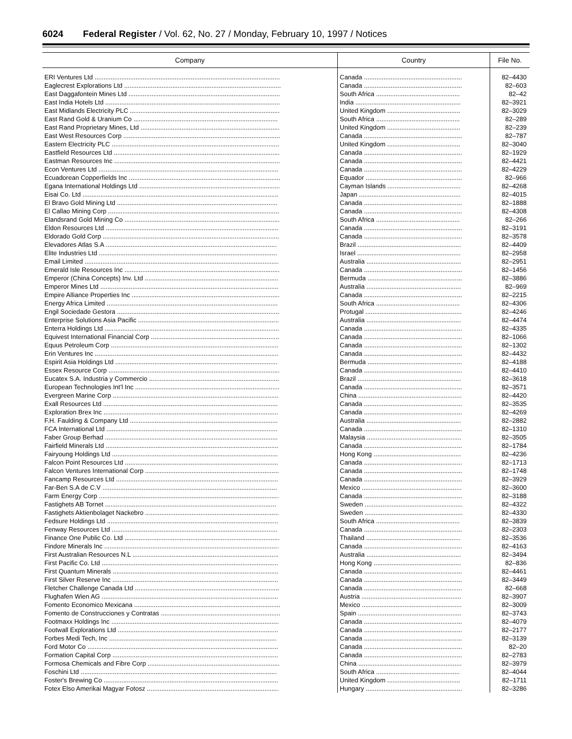6024 Federal Register / Vol. 62, No. 27 / Monday, February 10, 1997 / Notices
| Company | Country | File No. |
| --- | --- | --- |
| ERI Ventures Ltd ........................................................................................................ | Canada ....................................................... | 82–4430 |
| Eaglecrest Explorations Ltd ........................................................................................ | Canada ....................................................... | 82–603 |
| East Daggafontein Mines Ltd ..................................................................................... | South Africa ............................................... | 82–42 |
| East India Hotels Ltd .................................................................................................. | India ........................................................... | 82–3921 |
| East Midlands Electricity PLC .................................................................................... | United Kingdom ......................................... | 82–3029 |
| East Rand Gold & Uranium Co ................................................................................. | South Africa ............................................... | 82–289 |
| East Rand Proprietary Mines, Ltd .............................................................................. | United Kingdom ......................................... | 82–239 |
| East West Resources Corp ........................................................................................ | Canada ....................................................... | 82–787 |
| Eastern Electricity PLC .............................................................................................. | United Kingdom ......................................... | 82–3040 |
| Eastfield Resources Ltd ............................................................................................. | Canada ....................................................... | 82–1929 |
| Eastman Resources Inc ............................................................................................. | Canada ....................................................... | 82–4421 |
| Econ Ventures Ltd ..................................................................................................... | Canada ....................................................... | 82–4229 |
| Ecuadorean Copperfields Inc ..................................................................................... | Equador ...................................................... | 82–966 |
| Egana International Holdings Ltd ............................................................................... | Cayman Islands ......................................... | 82–4268 |
| Eisai Co. Ltd .............................................................................................................. | Japan ......................................................... | 82–4015 |
| El Bravo Gold Mining Ltd .......................................................................................... | Canada ....................................................... | 82–1888 |
| El Callao Mining Corp ................................................................................................ | Canada ....................................................... | 82–4308 |
| Elandsrand Gold Mining Co ....................................................................................... | South Africa ............................................... | 82–266 |
| Eldon Resources Ltd ................................................................................................. | Canada ....................................................... | 82–3191 |
| Eldorado Gold Corp ................................................................................................... | Canada ....................................................... | 82–3578 |
| Elevadores Atlas S.A ................................................................................................ | Brazil .......................................................... | 82–4409 |
| Elite Industries Ltd .................................................................................................... | Israel .......................................................... | 82–2958 |
| Email Limited ............................................................................................................. | Australia ..................................................... | 82–2951 |
| Emerald Isle Resources Inc ....................................................................................... | Canada ....................................................... | 82–1456 |
| Emperor (China Concepts) Inv. Ltd ........................................................................... | Bermuda ..................................................... | 82–3886 |
| Emperor Mines Ltd .................................................................................................... | Australia ..................................................... | 82–969 |
| Empire Alliance Properties Inc ................................................................................... | Canada ....................................................... | 82–2215 |
| Energy Africa Limited ................................................................................................ | South Africa ............................................... | 82–4306 |
| Engil Sociedade Gestora ........................................................................................... | Protugal ...................................................... | 82–4246 |
| Enterprise Solutions Asia Pacific ............................................................................... | Australia ..................................................... | 82–4474 |
| Enterra Holdings Ltd .................................................................................................. | Canada ....................................................... | 82–4335 |
| Equivest International Financial Corp ........................................................................ | Canada ....................................................... | 82–1066 |
| Equus Petroleum Corp .............................................................................................. | Canada ....................................................... | 82–1302 |
| Erin Ventures Inc ....................................................................................................... | Canada ....................................................... | 82–4432 |
| Espirit Asia Holdings Ltd ........................................................................................... | Bermuda ..................................................... | 82–4188 |
| Essex Resource Corp ................................................................................................ | Canada ....................................................... | 82–4410 |
| Eucatex S.A. Industria y Commercio ......................................................................... | Brazil .......................................................... | 82–3618 |
| European Technologies Int’l Inc ................................................................................. | Canada ....................................................... | 82–3571 |
| Evergreen Marine Corp ............................................................................................. | China .......................................................... | 82–4420 |
| Exall Resources Ltd .................................................................................................. | Canada ....................................................... | 82–3535 |
| Exploration Brex Inc .................................................................................................. | Canada ....................................................... | 82–4269 |
| F.H. Faulding & Company Ltd ................................................................................... | Australia ..................................................... | 82–2882 |
| FCA International Ltd ................................................................................................ | Canada ....................................................... | 82–1310 |
| Faber Group Berhad ................................................................................................. | Malaysia ..................................................... | 82–3505 |
| Fairfield Minerals Ltd ................................................................................................. | Canada ....................................................... | 82–1784 |
| Fairyoung Holdings Ltd ............................................................................................. | Hong Kong ................................................. | 82–4236 |
| Falcon Point Resources Ltd ...................................................................................... | Canada ....................................................... | 82–1713 |
| Falcon Ventures International Corp ........................................................................... | Canada ....................................................... | 82–1748 |
| Fancamp Resources Ltd ........................................................................................... | Canada ....................................................... | 82–3929 |
| Far-Ben S.A de C.V .................................................................................................. | Mexico ........................................................ | 82–3600 |
| Farm Energy Corp ..................................................................................................... | Canada ....................................................... | 82–3188 |
| Fastighets AB Tornet ................................................................................................ | Sweden ....................................................... | 82–4322 |
| Fastighets Aktienbolaget Nackebro ........................................................................... | Sweden ....................................................... | 82–4330 |
| Fedsure Holdings Ltd ................................................................................................ | South Africa ............................................... | 82–3839 |
| Fenway Resources Ltd ............................................................................................. | Canada ....................................................... | 82–2303 |
| Finance One Public Co. Ltd ....................................................................................... | Thailand ..................................................... | 82–3536 |
| Findore Minerals Inc .................................................................................................. | Canada ....................................................... | 82–4163 |
| First Australian Resources N.L .................................................................................. | Australia ..................................................... | 82–3494 |
| First Pacific Co. Ltd ................................................................................................... | Hong Kong ................................................. | 82–836 |
| First Quantum Minerals ............................................................................................. | Canada ....................................................... | 82–4461 |
| First Silver Reserve Inc ............................................................................................. | Canada ....................................................... | 82–3449 |
| Fletcher Challenge Canada Ltd ................................................................................. | Canada ....................................................... | 82–668 |
| Flughafen Wien AG ................................................................................................... | Austria ........................................................ | 82–3907 |
| Fomento Economico Mexicana .................................................................................. | Mexico ........................................................ | 82–3009 |
| Fomento de Construcciones y Contratas ................................................................... | Spain .......................................................... | 82–3743 |
| Footmaxx Holdings Inc .............................................................................................. | Canada ....................................................... | 82–4079 |
| Footwall Explorations Ltd .......................................................................................... | Canada ....................................................... | 82–2177 |
| Forbes Medi Tech, Inc .............................................................................................. | Canada ....................................................... | 82–3139 |
| Ford Motor Co ........................................................................................................... | Canada ....................................................... | 82–20 |
| Formation Capital Corp ............................................................................................. | Canada ....................................................... | 82–2783 |
| Formosa Chemicals and Fibre Corp .......................................................................... | China .......................................................... | 82–3979 |
| Foschini Ltd .............................................................................................................. | South Africa ............................................... | 82–4044 |
| Foster's Brewing Co .................................................................................................. | United Kingdom ......................................... | 82–1711 |
| Fotex Elso Amerikai Magyar Fotosz .......................................................................... | Hungary ...................................................... | 82–3286 |